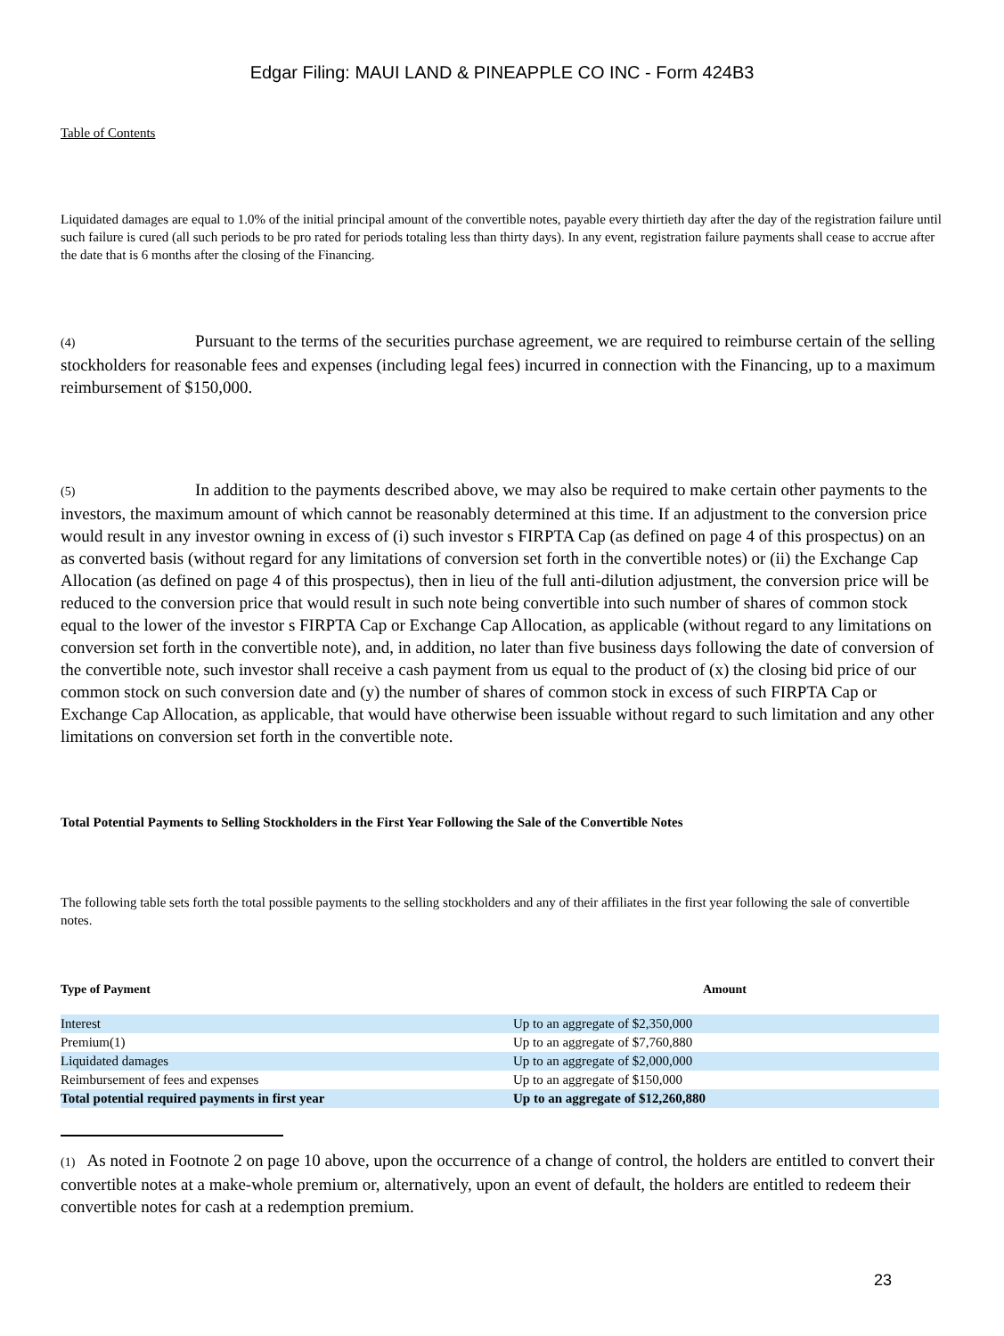Edgar Filing: MAUI LAND & PINEAPPLE CO INC - Form 424B3
Table of Contents
Liquidated damages are equal to 1.0% of the initial principal amount of the convertible notes, payable every thirtieth day after the day of the registration failure until such failure is cured (all such periods to be pro rated for periods totaling less than thirty days). In any event, registration failure payments shall cease to accrue after the date that is 6 months after the closing of the Financing.
(4) Pursuant to the terms of the securities purchase agreement, we are required to reimburse certain of the selling stockholders for reasonable fees and expenses (including legal fees) incurred in connection with the Financing, up to a maximum reimbursement of $150,000.
(5) In addition to the payments described above, we may also be required to make certain other payments to the investors, the maximum amount of which cannot be reasonably determined at this time. If an adjustment to the conversion price would result in any investor owning in excess of (i) such investor s FIRPTA Cap (as defined on page 4 of this prospectus) on an as converted basis (without regard for any limitations of conversion set forth in the convertible notes) or (ii) the Exchange Cap Allocation (as defined on page 4 of this prospectus), then in lieu of the full anti-dilution adjustment, the conversion price will be reduced to the conversion price that would result in such note being convertible into such number of shares of common stock equal to the lower of the investor s FIRPTA Cap or Exchange Cap Allocation, as applicable (without regard to any limitations on conversion set forth in the convertible note), and, in addition, no later than five business days following the date of conversion of the convertible note, such investor shall receive a cash payment from us equal to the product of (x) the closing bid price of our common stock on such conversion date and (y) the number of shares of common stock in excess of such FIRPTA Cap or Exchange Cap Allocation, as applicable, that would have otherwise been issuable without regard to such limitation and any other limitations on conversion set forth in the convertible note.
Total Potential Payments to Selling Stockholders in the First Year Following the Sale of the Convertible Notes
The following table sets forth the total possible payments to the selling stockholders and any of their affiliates in the first year following the sale of convertible notes.
| Type of Payment | Amount |
| --- | --- |
| Interest | Up to an aggregate of $2,350,000 |
| Premium(1) | Up to an aggregate of $7,760,880 |
| Liquidated damages | Up to an aggregate of $2,000,000 |
| Reimbursement of fees and expenses | Up to an aggregate of $150,000 |
| Total potential required payments in first year | Up to an aggregate of $12,260,880 |
(1) As noted in Footnote 2 on page 10 above, upon the occurrence of a change of control, the holders are entitled to convert their convertible notes at a make-whole premium or, alternatively, upon an event of default, the holders are entitled to redeem their convertible notes for cash at a redemption premium.
23